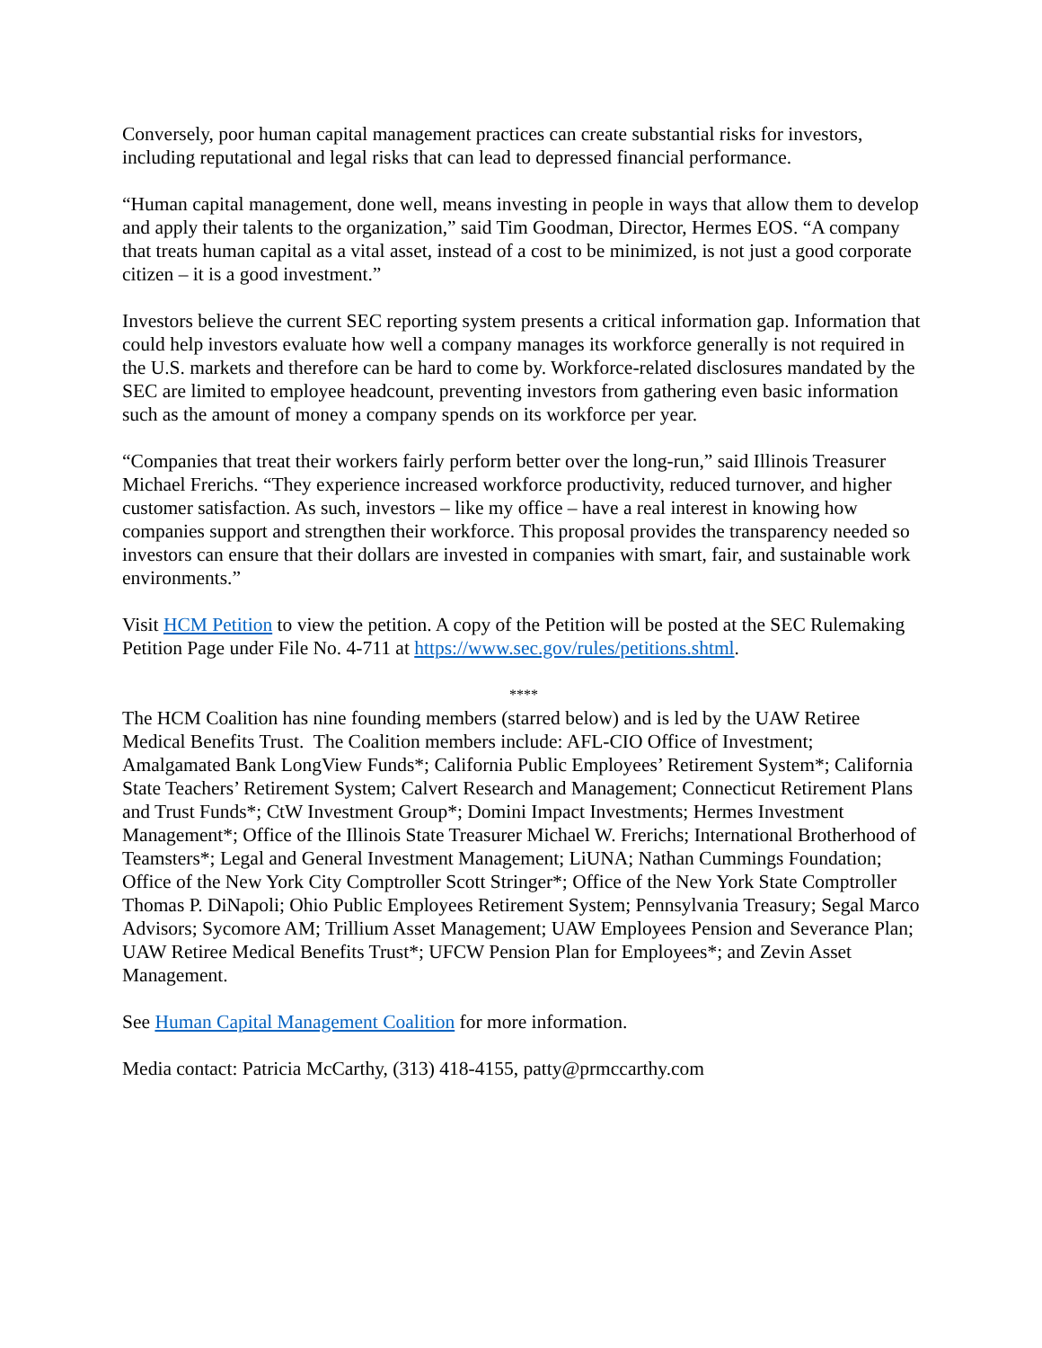Conversely, poor human capital management practices can create substantial risks for investors, including reputational and legal risks that can lead to depressed financial performance.
“Human capital management, done well, means investing in people in ways that allow them to develop and apply their talents to the organization,” said Tim Goodman, Director, Hermes EOS. “A company that treats human capital as a vital asset, instead of a cost to be minimized, is not just a good corporate citizen – it is a good investment.”
Investors believe the current SEC reporting system presents a critical information gap. Information that could help investors evaluate how well a company manages its workforce generally is not required in the U.S. markets and therefore can be hard to come by. Workforce-related disclosures mandated by the SEC are limited to employee headcount, preventing investors from gathering even basic information such as the amount of money a company spends on its workforce per year.
“Companies that treat their workers fairly perform better over the long-run,” said Illinois Treasurer Michael Frerichs. “They experience increased workforce productivity, reduced turnover, and higher customer satisfaction. As such, investors – like my office – have a real interest in knowing how companies support and strengthen their workforce. This proposal provides the transparency needed so investors can ensure that their dollars are invested in companies with smart, fair, and sustainable work environments.”
Visit HCM Petition to view the petition. A copy of the Petition will be posted at the SEC Rulemaking Petition Page under File No. 4-711 at https://www.sec.gov/rules/petitions.shtml.
****
The HCM Coalition has nine founding members (starred below) and is led by the UAW Retiree Medical Benefits Trust. The Coalition members include: AFL-CIO Office of Investment; Amalgamated Bank LongView Funds*; California Public Employees’ Retirement System*; California State Teachers’ Retirement System; Calvert Research and Management; Connecticut Retirement Plans and Trust Funds*; CtW Investment Group*; Domini Impact Investments; Hermes Investment Management*; Office of the Illinois State Treasurer Michael W. Frerichs; International Brotherhood of Teamsters*; Legal and General Investment Management; LiUNA; Nathan Cummings Foundation; Office of the New York City Comptroller Scott Stringer*; Office of the New York State Comptroller Thomas P. DiNapoli; Ohio Public Employees Retirement System; Pennsylvania Treasury; Segal Marco Advisors; Sycomore AM; Trillium Asset Management; UAW Employees Pension and Severance Plan; UAW Retiree Medical Benefits Trust*; UFCW Pension Plan for Employees*; and Zevin Asset Management.
See Human Capital Management Coalition for more information.
Media contact: Patricia McCarthy, (313) 418-4155, patty@prmccarthy.com